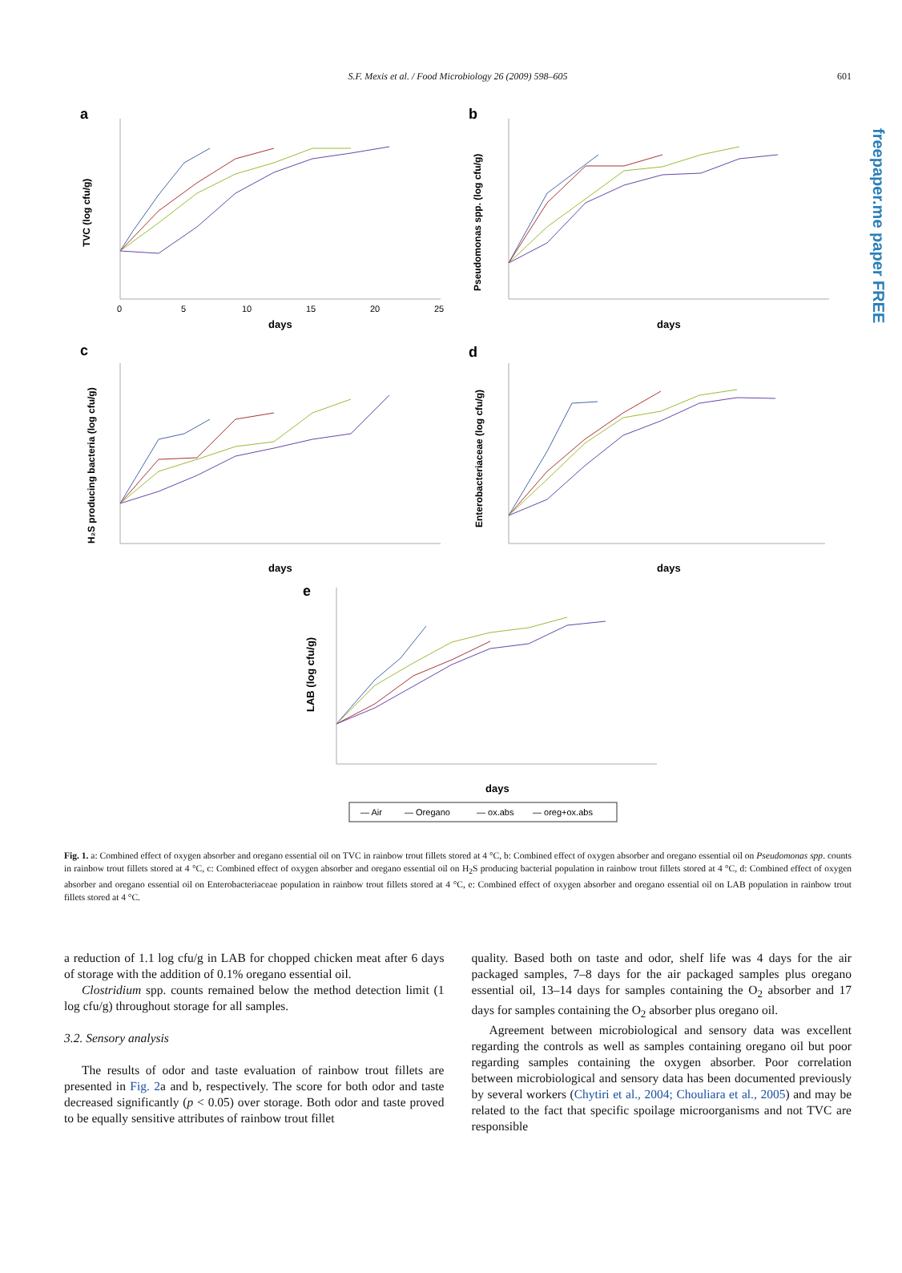freepaper.me paper FREE
S.F. Mexis et al. / Food Microbiology 26 (2009) 598–605 601
a
TVC (log cfu/g)
0
5
10
15
20
25
days
b
Pseudomonas spp. (log cfu/g)
days
c
H₂S producing bacteria (log cfu/g)
days
d
Enterobacteriaceae (log cfu/g)
days
e
LAB (log cfu/g)
days
— Air
— Oregano
— ox.abs
— oreg+ox.abs
Fig. 1. a: Combined effect of oxygen absorber and oregano essential oil on TVC in rainbow trout fillets stored at 4 °C, b: Combined effect of oxygen absorber and oregano essential oil on Pseudomonas spp. counts in rainbow trout fillets stored at 4 °C, c: Combined effect of oxygen absorber and oregano essential oil on H<sub>2</sub>S producing bacterial population in rainbow trout fillets stored at 4 °C, d: Combined effect of oxygen absorber and oregano essential oil on Enterobacteriaceae population in rainbow trout fillets stored at 4 °C, e: Combined effect of oxygen absorber and oregano essential oil on LAB population in rainbow trout fillets stored at 4 °C.
a reduction of 1.1 log cfu/g in LAB for chopped chicken meat after 6 days of storage with the addition of 0.1% oregano essential oil.
Clostridium spp. counts remained below the method detection limit (1 log cfu/g) throughout storage for all samples.
3.2. Sensory analysis
The results of odor and taste evaluation of rainbow trout fillets are presented in Fig. 2a and b, respectively. The score for both odor and taste decreased significantly (p < 0.05) over storage. Both odor and taste proved to be equally sensitive attributes of rainbow trout fillet
quality. Based both on taste and odor, shelf life was 4 days for the air packaged samples, 7–8 days for the air packaged samples plus oregano essential oil, 13–14 days for samples containing the O<sub>2</sub> absorber and 17 days for samples containing the O<sub>2</sub> absorber plus oregano oil.
Agreement between microbiological and sensory data was excellent regarding the controls as well as samples containing oregano oil but poor regarding samples containing the oxygen absorber. Poor correlation between microbiological and sensory data has been documented previously by several workers (Chytiri et al., 2004; Chouliara et al., 2005) and may be related to the fact that specific spoilage microorganisms and not TVC are responsible